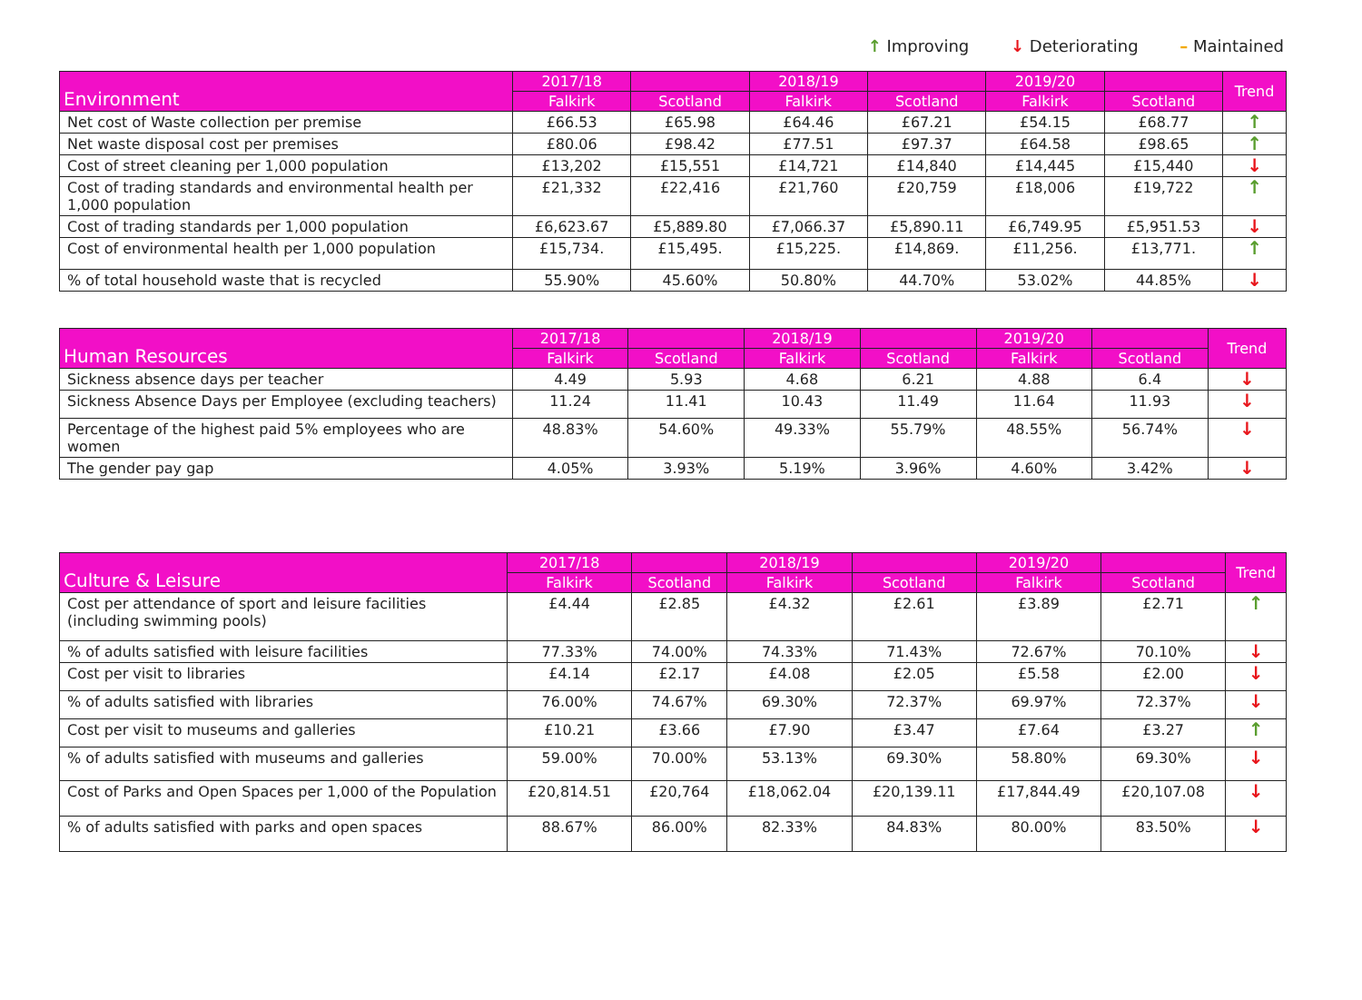↑ Improving ↓ Deteriorating – Maintained
| Environment | 2017/18 | | 2018/19 | | 2019/20 | | Trend |
| --- | --- | --- | --- | --- | --- | --- | --- |
| | Falkirk | Scotland | Falkirk | Scotland | Falkirk | Scotland | |
| Net cost of Waste collection per premise | £66.53 | £65.98 | £64.46 | £67.21 | £54.15 | £68.77 | ↑ |
| Net waste disposal cost per premises | £80.06 | £98.42 | £77.51 | £97.37 | £64.58 | £98.65 | ↑ |
| Cost of street cleaning per 1,000 population | £13,202 | £15,551 | £14,721 | £14,840 | £14,445 | £15,440 | ↓ |
| Cost of trading standards and environmental health per 1,000 population | £21,332 | £22,416 | £21,760 | £20,759 | £18,006 | £19,722 | ↑ |
| Cost of trading standards per 1,000 population | £6,623.67 | £5,889.80 | £7,066.37 | £5,890.11 | £6,749.95 | £5,951.53 | ↓ |
| Cost of environmental health per 1,000 population | £15,734. | £15,495. | £15,225. | £14,869. | £11,256. | £13,771. | ↑ |
| % of total household waste that is recycled | 55.90% | 45.60% | 50.80% | 44.70% | 53.02% | 44.85% | ↓ |
| Human Resources | 2017/18 | | 2018/19 | | 2019/20 | | Trend |
| --- | --- | --- | --- | --- | --- | --- | --- |
| | Falkirk | Scotland | Falkirk | Scotland | Falkirk | Scotland | |
| Sickness absence days per teacher | 4.49 | 5.93 | 4.68 | 6.21 | 4.88 | 6.4 | ↓ |
| Sickness Absence Days per Employee (excluding teachers) | 11.24 | 11.41 | 10.43 | 11.49 | 11.64 | 11.93 | ↓ |
| Percentage of the highest paid 5% employees who are women | 48.83% | 54.60% | 49.33% | 55.79% | 48.55% | 56.74% | ↓ |
| The gender pay gap | 4.05% | 3.93% | 5.19% | 3.96% | 4.60% | 3.42% | ↓ |
| Culture & Leisure | 2017/18 | | 2018/19 | | 2019/20 | | Trend |
| --- | --- | --- | --- | --- | --- | --- | --- |
| | Falkirk | Scotland | Falkirk | Scotland | Falkirk | Scotland | |
| Cost per attendance of sport and leisure facilities (including swimming pools) | £4.44 | £2.85 | £4.32 | £2.61 | £3.89 | £2.71 | ↑ |
| % of adults satisfied with leisure facilities | 77.33% | 74.00% | 74.33% | 71.43% | 72.67% | 70.10% | ↓ |
| Cost per visit to libraries | £4.14 | £2.17 | £4.08 | £2.05 | £5.58 | £2.00 | ↓ |
| % of adults satisfied with libraries | 76.00% | 74.67% | 69.30% | 72.37% | 69.97% | 72.37% | ↓ |
| Cost per visit to museums and galleries | £10.21 | £3.66 | £7.90 | £3.47 | £7.64 | £3.27 | ↑ |
| % of adults satisfied with museums and galleries | 59.00% | 70.00% | 53.13% | 69.30% | 58.80% | 69.30% | ↓ |
| Cost of Parks and Open Spaces per 1,000 of the Population | £20,814.51 | £20,764 | £18,062.04 | £20,139.11 | £17,844.49 | £20,107.08 | ↓ |
| % of adults satisfied with parks and open spaces | 88.67% | 86.00% | 82.33% | 84.83% | 80.00% | 83.50% | ↓ |